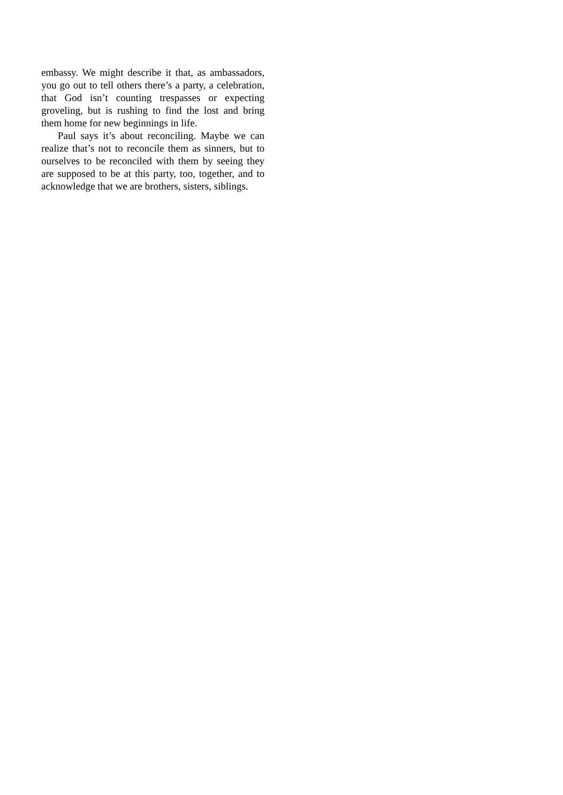embassy. We might describe it that, as ambassadors, you go out to tell others there’s a party, a celebration, that God isn’t counting trespasses or expecting groveling, but is rushing to find the lost and bring them home for new beginnings in life.
Paul says it’s about reconciling. Maybe we can realize that’s not to reconcile them as sinners, but to ourselves to be reconciled with them by seeing they are supposed to be at this party, too, together, and to acknowledge that we are brothers, sisters, siblings.